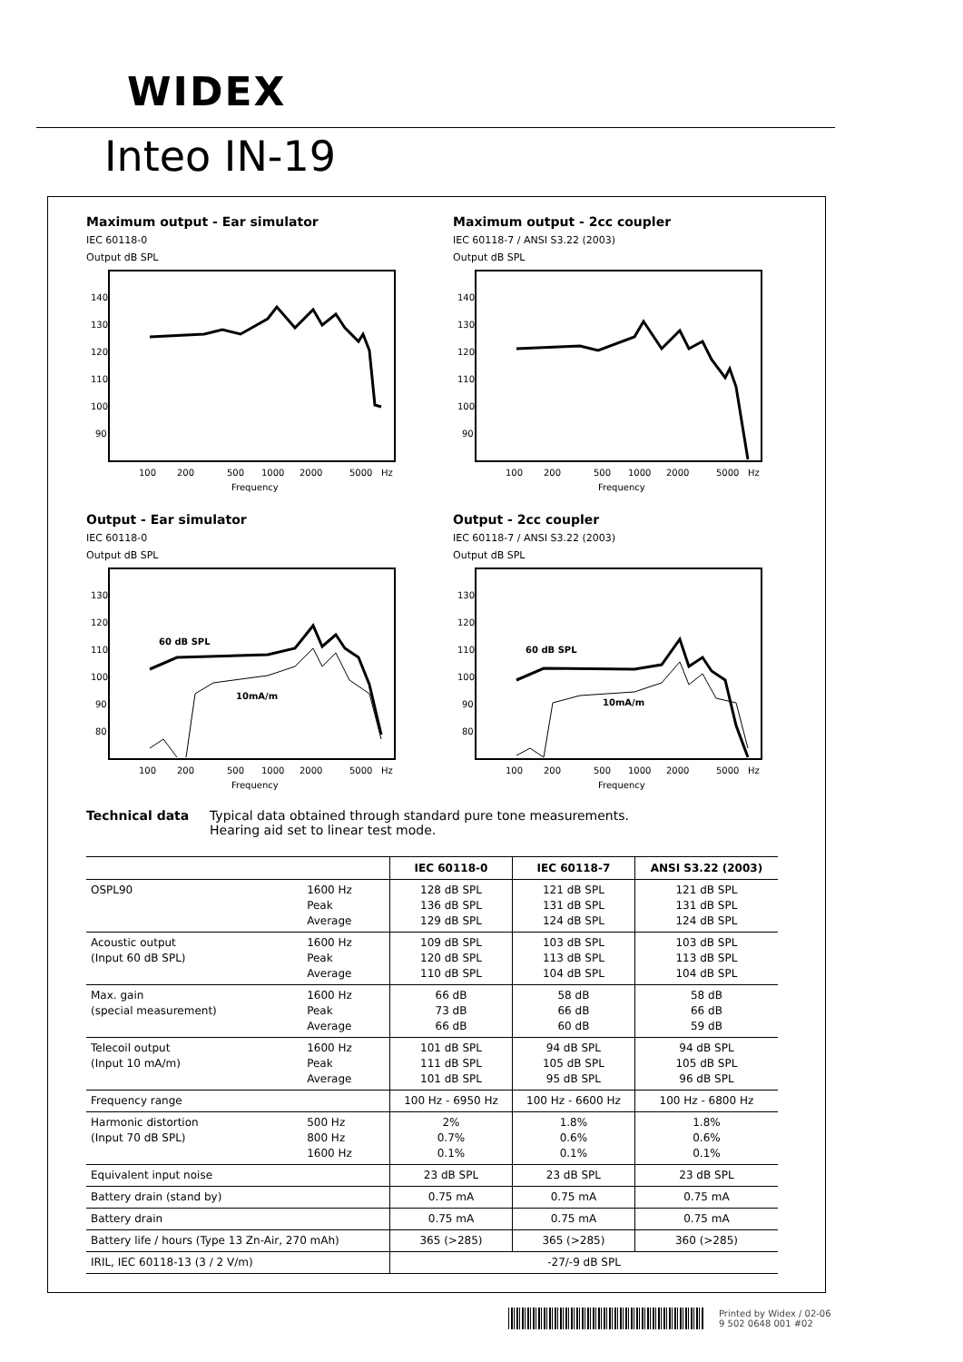WIDEX
Inteo IN-19
Maximum output - Ear simulator
IEC 60118-0
Output dB SPL
140
130
120
110
100
90
100
200
500
1000
2000
5000
Hz
Frequency
Maximum output - 2cc coupler
IEC 60118-7 / ANSI S3.22 (2003)
Output dB SPL
140
130
120
110
100
90
100
200
500
1000
2000
5000
Hz
Frequency
Output - Ear simulator
IEC 60118-0
Output dB SPL
130
120
110
100
90
80
60 dB SPL
10mA/m
100
200
500
1000
2000
5000
Hz
Frequency
Output - 2cc coupler
IEC 60118-7 / ANSI S3.22 (2003)
Output dB SPL
130
120
110
100
90
80
60 dB SPL
10mA/m
100
200
500
1000
2000
5000
Hz
Frequency
Technical data Typical data obtained through standard pure tone measurements.
Hearing aid set to linear test mode.
| | | IEC 60118-0 | IEC 60118-7 | ANSI S3.22 (2003) |
| --- | --- | --- | --- | --- |
| OSPL90 | 1600 Hz Peak Average | 128 dB SPL 136 dB SPL 129 dB SPL | 121 dB SPL 131 dB SPL 124 dB SPL | 121 dB SPL 131 dB SPL 124 dB SPL |
| Acoustic output (Input 60 dB SPL) | 1600 Hz Peak Average | 109 dB SPL 120 dB SPL 110 dB SPL | 103 dB SPL 113 dB SPL 104 dB SPL | 103 dB SPL 113 dB SPL 104 dB SPL |
| Max. gain (special measurement) | 1600 Hz Peak Average | 66 dB 73 dB 66 dB | 58 dB 66 dB 60 dB | 58 dB 66 dB 59 dB |
| Telecoil output (Input 10 mA/m) | 1600 Hz Peak Average | 101 dB SPL 111 dB SPL 101 dB SPL | 94 dB SPL 105 dB SPL 95 dB SPL | 94 dB SPL 105 dB SPL 96 dB SPL |
| Frequency range | | 100 Hz - 6950 Hz | 100 Hz - 6600 Hz | 100 Hz - 6800 Hz |
| Harmonic distortion (Input 70 dB SPL) | 500 Hz 800 Hz 1600 Hz | 2% 0.7% 0.1% | 1.8% 0.6% 0.1% | 1.8% 0.6% 0.1% |
| Equivalent input noise | | 23 dB SPL | 23 dB SPL | 23 dB SPL |
| Battery drain (stand by) | | 0.75 mA | 0.75 mA | 0.75 mA |
| Battery drain | | 0.75 mA | 0.75 mA | 0.75 mA |
| Battery life / hours (Type 13 Zn-Air, 270 mAh) | | 365 (>285) | 365 (>285) | 360 (>285) |
| IRIL, IEC 60118-13 (3 / 2 V/m) | | -27/-9 dB SPL | | |
Printed by Widex / 02-06
9 502 0648 001 #02